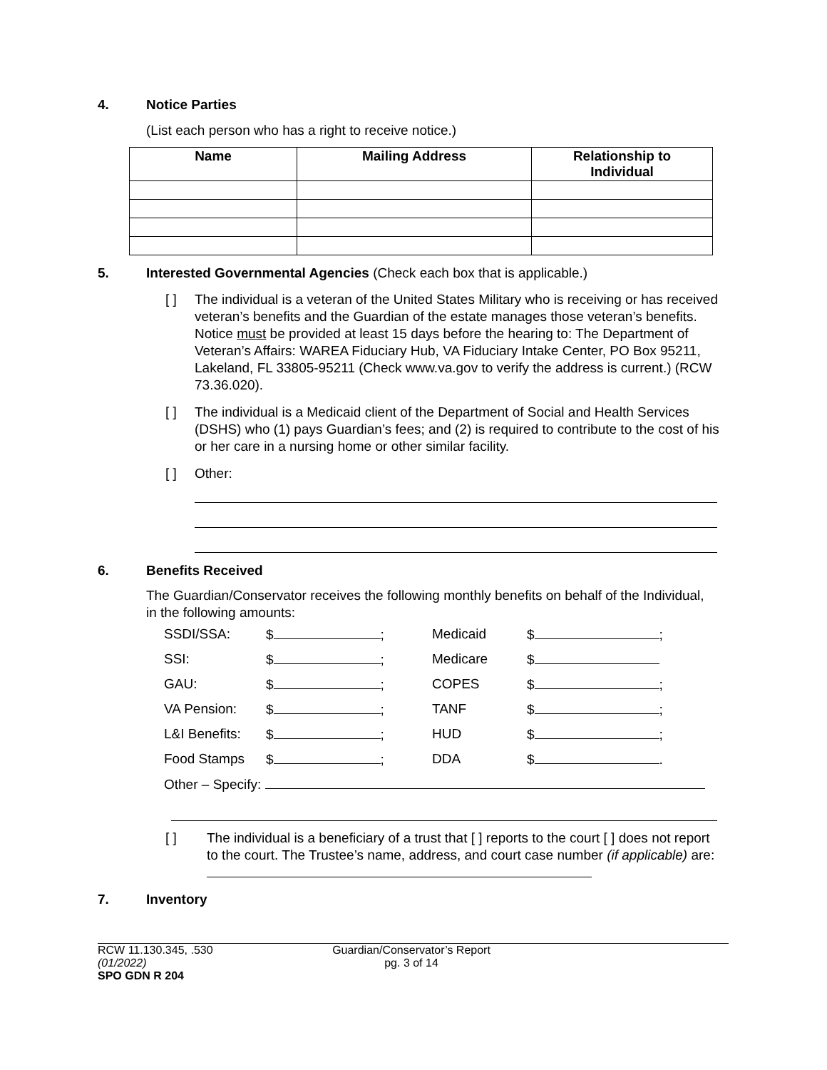4. Notice Parties
(List each person who has a right to receive notice.)
| Name | Mailing Address | Relationship to Individual |
| --- | --- | --- |
5. Interested Governmental Agencies (Check each box that is applicable.)
[ ] The individual is a veteran of the United States Military who is receiving or has received veteran’s benefits and the Guardian of the estate manages those veteran’s benefits. Notice must be provided at least 15 days before the hearing to: The Department of Veteran’s Affairs: WAREA Fiduciary Hub, VA Fiduciary Intake Center, PO Box 95211, Lakeland, FL 33805-95211 (Check www.va.gov to verify the address is current.) (RCW 73.36.020).
[ ] The individual is a Medicaid client of the Department of Social and Health Services (DSHS) who (1) pays Guardian’s fees; and (2) is required to contribute to the cost of his or her care in a nursing home or other similar facility.
[ ] Other:
6. Benefits Received
The Guardian/Conservator receives the following monthly benefits on behalf of the Individual, in the following amounts:
| SSDI/SSA: | $ ; | Medicaid | $ ; |
| SSI: | $ ; | Medicare | $ |
| GAU: | $ ; | COPES | $ ; |
| VA Pension: | $ ; | TANF | $ ; |
| L&I Benefits: | $ ; | HUD | $ ; |
| Food Stamps | $ ; | DDA | $ . |
| Other – Specify: | | | |
[ ] The individual is a beneficiary of a trust that [ ] reports to the court [ ] does not report to the court. The Trustee’s name, address, and court case number (if applicable) are:
7. Inventory
RCW 11.130.345, .530
(01/2022)
SPO GDN R 204
Guardian/Conservator’s Report
pg. 3 of 14